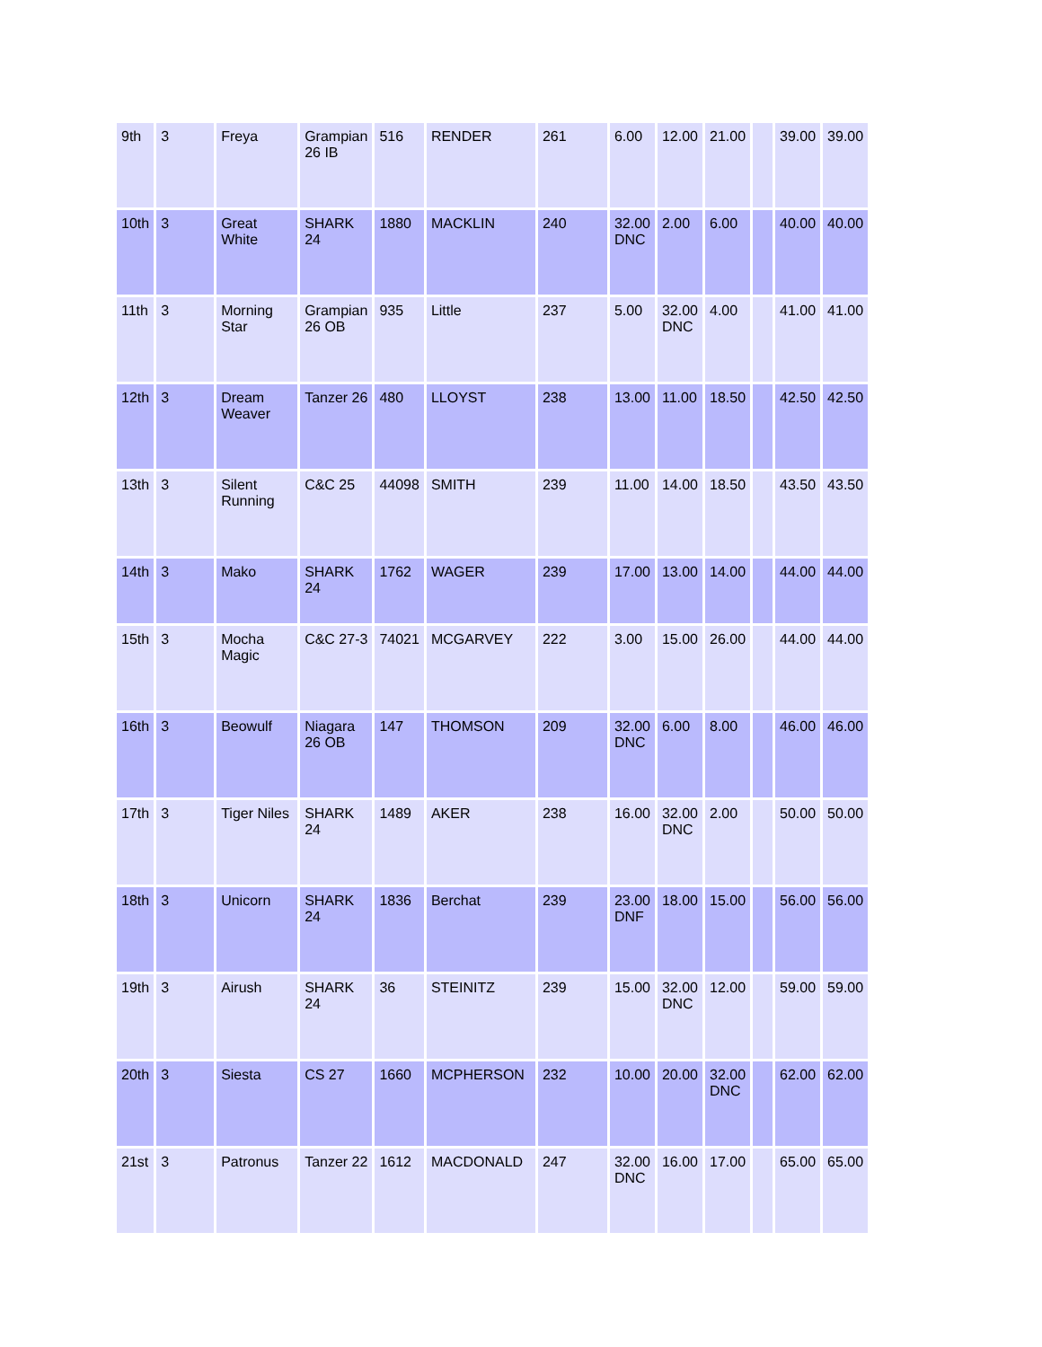| 9th | 3 | Freya | Grampian 26 IB | 516 | RENDER | 261 | 6.00 | 12.00 | 21.00 | | 39.00 | 39.00 |
| 10th | 3 | Great White | SHARK 24 | 1880 | MACKLIN | 240 | 32.00 DNC | 2.00 | 6.00 | | 40.00 | 40.00 |
| 11th | 3 | Morning Star | Grampian 26 OB | 935 | Little | 237 | 5.00 | 32.00 DNC | 4.00 | | 41.00 | 41.00 |
| 12th | 3 | Dream Weaver | Tanzer 26 | 480 | LLOYST | 238 | 13.00 | 11.00 | 18.50 | | 42.50 | 42.50 |
| 13th | 3 | Silent Running | C&C 25 | 44098 | SMITH | 239 | 11.00 | 14.00 | 18.50 | | 43.50 | 43.50 |
| 14th | 3 | Mako | SHARK 24 | 1762 | WAGER | 239 | 17.00 | 13.00 | 14.00 | | 44.00 | 44.00 |
| 15th | 3 | Mocha Magic | C&C 27-3 | 74021 | MCGARVEY | 222 | 3.00 | 15.00 | 26.00 | | 44.00 | 44.00 |
| 16th | 3 | Beowulf | Niagara 26 OB | 147 | THOMSON | 209 | 32.00 DNC | 6.00 | 8.00 | | 46.00 | 46.00 |
| 17th | 3 | Tiger Niles | SHARK 24 | 1489 | AKER | 238 | 16.00 | 32.00 DNC | 2.00 | | 50.00 | 50.00 |
| 18th | 3 | Unicorn | SHARK 24 | 1836 | Berchat | 239 | 23.00 DNF | 18.00 | 15.00 | | 56.00 | 56.00 |
| 19th | 3 | Airush | SHARK 24 | 36 | STEINITZ | 239 | 15.00 | 32.00 DNC | 12.00 | | 59.00 | 59.00 |
| 20th | 3 | Siesta | CS 27 | 1660 | MCPHERSON | 232 | 10.00 | 20.00 | 32.00 DNC | | 62.00 | 62.00 |
| 21st | 3 | Patronus | Tanzer 22 | 1612 | MACDONALD | 247 | 32.00 DNC | 16.00 | 17.00 | | 65.00 | 65.00 |